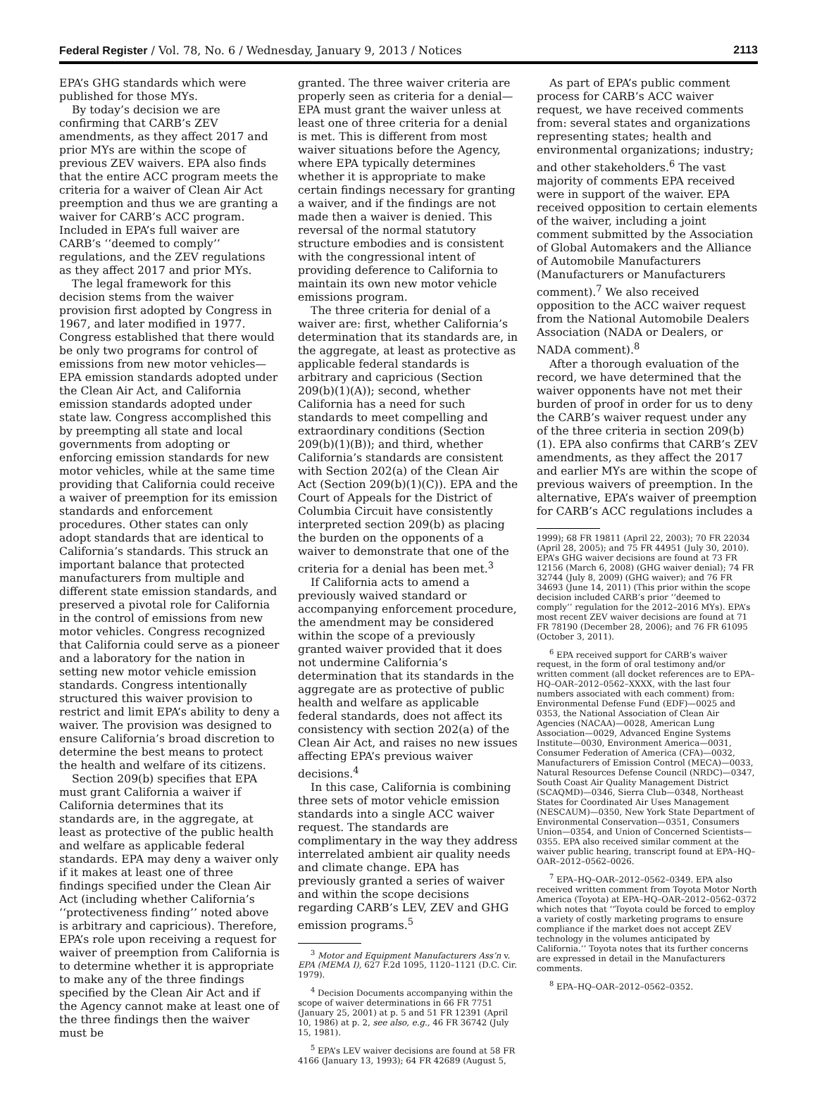Federal Register / Vol. 78, No. 6 / Wednesday, January 9, 2013 / Notices 2113
EPA’s GHG standards which were published for those MYs.
By today’s decision we are confirming that CARB’s ZEV amendments, as they affect 2017 and prior MYs are within the scope of previous ZEV waivers. EPA also finds that the entire ACC program meets the criteria for a waiver of Clean Air Act preemption and thus we are granting a waiver for CARB’s ACC program. Included in EPA’s full waiver are CARB’s ‘‘deemed to comply’’ regulations, and the ZEV regulations as they affect 2017 and prior MYs.
The legal framework for this decision stems from the waiver provision first adopted by Congress in 1967, and later modified in 1977. Congress established that there would be only two programs for control of emissions from new motor vehicles—EPA emission standards adopted under the Clean Air Act, and California emission standards adopted under state law. Congress accomplished this by preempting all state and local governments from adopting or enforcing emission standards for new motor vehicles, while at the same time providing that California could receive a waiver of preemption for its emission standards and enforcement procedures. Other states can only adopt standards that are identical to California’s standards. This struck an important balance that protected manufacturers from multiple and different state emission standards, and preserved a pivotal role for California in the control of emissions from new motor vehicles. Congress recognized that California could serve as a pioneer and a laboratory for the nation in setting new motor vehicle emission standards. Congress intentionally structured this waiver provision to restrict and limit EPA’s ability to deny a waiver. The provision was designed to ensure California’s broad discretion to determine the best means to protect the health and welfare of its citizens.
Section 209(b) specifies that EPA must grant California a waiver if California determines that its standards are, in the aggregate, at least as protective of the public health and welfare as applicable federal standards. EPA may deny a waiver only if it makes at least one of three findings specified under the Clean Air Act (including whether California’s ‘‘protectiveness finding’’ noted above is arbitrary and capricious). Therefore, EPA’s role upon receiving a request for waiver of preemption from California is to determine whether it is appropriate to make any of the three findings specified by the Clean Air Act and if the Agency cannot make at least one of the three findings then the waiver must be
granted. The three waiver criteria are properly seen as criteria for a denial—EPA must grant the waiver unless at least one of three criteria for a denial is met. This is different from most waiver situations before the Agency, where EPA typically determines whether it is appropriate to make certain findings necessary for granting a waiver, and if the findings are not made then a waiver is denied. This reversal of the normal statutory structure embodies and is consistent with the congressional intent of providing deference to California to maintain its own new motor vehicle emissions program.
The three criteria for denial of a waiver are: first, whether California’s determination that its standards are, in the aggregate, at least as protective as applicable federal standards is arbitrary and capricious (Section 209(b)(1)(A)); second, whether California has a need for such standards to meet compelling and extraordinary conditions (Section 209(b)(1)(B)); and third, whether California’s standards are consistent with Section 202(a) of the Clean Air Act (Section 209(b)(1)(C)). EPA and the Court of Appeals for the District of Columbia Circuit have consistently interpreted section 209(b) as placing the burden on the opponents of a waiver to demonstrate that one of the criteria for a denial has been met.<sup>3</sup>
If California acts to amend a previously waived standard or accompanying enforcement procedure, the amendment may be considered within the scope of a previously granted waiver provided that it does not undermine California’s determination that its standards in the aggregate are as protective of public health and welfare as applicable federal standards, does not affect its consistency with section 202(a) of the Clean Air Act, and raises no new issues affecting EPA’s previous waiver decisions.<sup>4</sup>
In this case, California is combining three sets of motor vehicle emission standards into a single ACC waiver request. The standards are complimentary in the way they address interrelated ambient air quality needs and climate change. EPA has previously granted a series of waiver and within the scope decisions regarding CARB’s LEV, ZEV and GHG emission programs.<sup>5</sup>
<sup>3</sup> Motor and Equipment Manufacturers Ass’n v. EPA (MEMA I), 627 F.2d 1095, 1120–1121 (D.C. Cir. 1979).
<sup>4</sup> Decision Documents accompanying within the scope of waiver determinations in 66 FR 7751 (January 25, 2001) at p. 5 and 51 FR 12391 (April 10, 1986) at p. 2, see also, e.g., 46 FR 36742 (July 15, 1981).
<sup>5</sup> EPA’s LEV waiver decisions are found at 58 FR 4166 (January 13, 1993); 64 FR 42689 (August 5,
As part of EPA’s public comment process for CARB’s ACC waiver request, we have received comments from: several states and organizations representing states; health and environmental organizations; industry; and other stakeholders.<sup>6</sup> The vast majority of comments EPA received were in support of the waiver. EPA received opposition to certain elements of the waiver, including a joint comment submitted by the Association of Global Automakers and the Alliance of Automobile Manufacturers (Manufacturers or Manufacturers comment).<sup>7</sup> We also received opposition to the ACC waiver request from the National Automobile Dealers Association (NADA or Dealers, or NADA comment).<sup>8</sup>
After a thorough evaluation of the record, we have determined that the waiver opponents have not met their burden of proof in order for us to deny the CARB’s waiver request under any of the three criteria in section 209(b)(1). EPA also confirms that CARB’s ZEV amendments, as they affect the 2017 and earlier MYs are within the scope of previous waivers of preemption. In the alternative, EPA’s waiver of preemption for CARB’s ACC regulations includes a
1999); 68 FR 19811 (April 22, 2003); 70 FR 22034 (April 28, 2005); and 75 FR 44951 (July 30, 2010). EPA’s GHG waiver decisions are found at 73 FR 12156 (March 6, 2008) (GHG waiver denial); 74 FR 32744 (July 8, 2009) (GHG waiver); and 76 FR 34693 (June 14, 2011) (This prior within the scope decision included CARB’s prior ‘‘deemed to comply’’ regulation for the 2012–2016 MYs). EPA’s most recent ZEV waiver decisions are found at 71 FR 78190 (December 28, 2006); and 76 FR 61095 (October 3, 2011).
<sup>6</sup> EPA received support for CARB’s waiver request, in the form of oral testimony and/or written comment (all docket references are to EPA–HQ–OAR–2012–0562–XXXX, with the last four numbers associated with each comment) from: Environmental Defense Fund (EDF)—0025 and 0353, the National Association of Clean Air Agencies (NACAA)—0028, American Lung Association—0029, Advanced Engine Systems Institute—0030, Environment America—0031, Consumer Federation of America (CFA)—0032, Manufacturers of Emission Control (MECA)—0033, Natural Resources Defense Council (NRDC)—0347, South Coast Air Quality Management District (SCAQMD)—0346, Sierra Club—0348, Northeast States for Coordinated Air Uses Management (NESCAUM)—0350, New York State Department of Environmental Conservation—0351, Consumers Union—0354, and Union of Concerned Scientists—0355. EPA also received similar comment at the waiver public hearing, transcript found at EPA–HQ–OAR–2012–0562–0026.
<sup>7</sup> EPA–HQ–OAR–2012–0562–0349. EPA also received written comment from Toyota Motor North America (Toyota) at EPA–HQ–OAR–2012–0562–0372 which notes that ‘‘Toyota could be forced to employ a variety of costly marketing programs to ensure compliance if the market does not accept ZEV technology in the volumes anticipated by California.’’ Toyota notes that its further concerns are expressed in detail in the Manufacturers comments.
<sup>8</sup> EPA–HQ–OAR–2012–0562–0352.